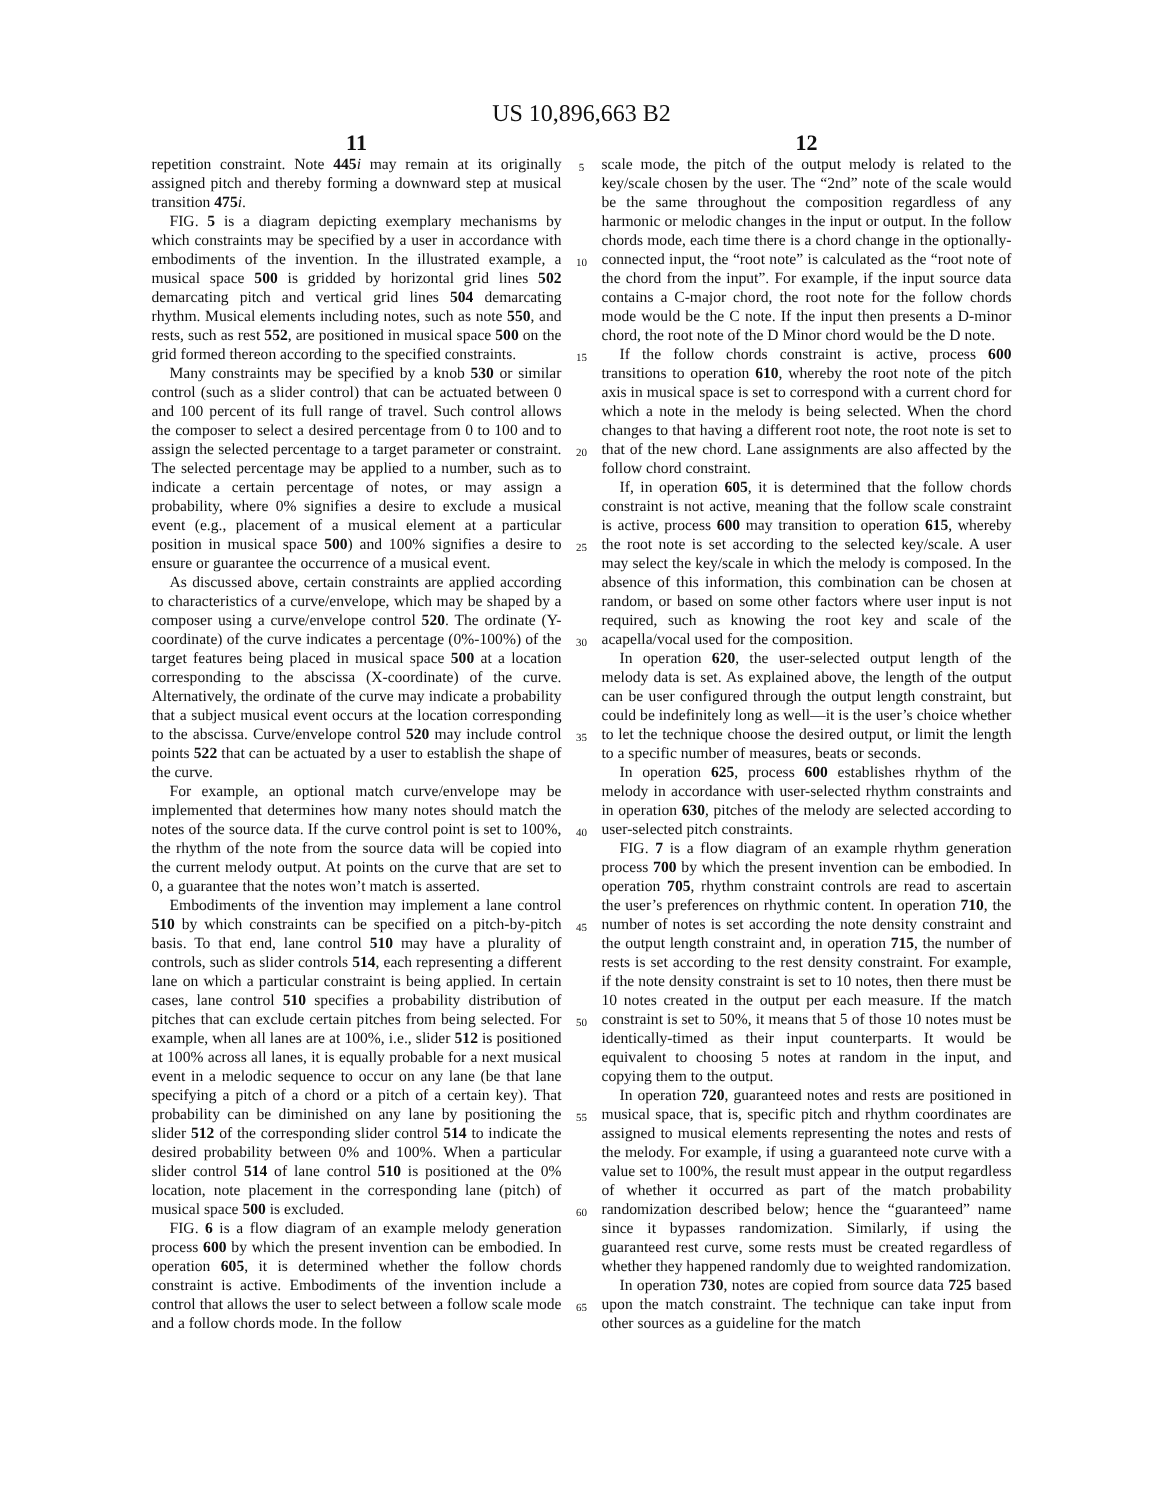US 10,896,663 B2
11
repetition constraint. Note 445 i may remain at its originally assigned pitch and thereby forming a downward step at musical transition 475 i.
FIG. 5 is a diagram depicting exemplary mechanisms by which constraints may be specified by a user in accordance with embodiments of the invention. In the illustrated example, a musical space 500 is gridded by horizontal grid lines 502 demarcating pitch and vertical grid lines 504 demarcating rhythm. Musical elements including notes, such as note 550, and rests, such as rest 552, are positioned in musical space 500 on the grid formed thereon according to the specified constraints.
Many constraints may be specified by a knob 530 or similar control (such as a slider control) that can be actuated between 0 and 100 percent of its full range of travel. Such control allows the composer to select a desired percentage from 0 to 100 and to assign the selected percentage to a target parameter or constraint. The selected percentage may be applied to a number, such as to indicate a certain percentage of notes, or may assign a probability, where 0% signifies a desire to exclude a musical event (e.g., placement of a musical element at a particular position in musical space 500) and 100% signifies a desire to ensure or guarantee the occurrence of a musical event.
As discussed above, certain constraints are applied according to characteristics of a curve/envelope, which may be shaped by a composer using a curve/envelope control 520. The ordinate (Y-coordinate) of the curve indicates a percentage (0%-100%) of the target features being placed in musical space 500 at a location corresponding to the abscissa (X-coordinate) of the curve. Alternatively, the ordinate of the curve may indicate a probability that a subject musical event occurs at the location corresponding to the abscissa. Curve/envelope control 520 may include control points 522 that can be actuated by a user to establish the shape of the curve.
For example, an optional match curve/envelope may be implemented that determines how many notes should match the notes of the source data. If the curve control point is set to 100%, the rhythm of the note from the source data will be copied into the current melody output. At points on the curve that are set to 0, a guarantee that the notes won’t match is asserted.
Embodiments of the invention may implement a lane control 510 by which constraints can be specified on a pitch-by-pitch basis. To that end, lane control 510 may have a plurality of controls, such as slider controls 514, each representing a different lane on which a particular constraint is being applied. In certain cases, lane control 510 specifies a probability distribution of pitches that can exclude certain pitches from being selected. For example, when all lanes are at 100%, i.e., slider 512 is positioned at 100% across all lanes, it is equally probable for a next musical event in a melodic sequence to occur on any lane (be that lane specifying a pitch of a chord or a pitch of a certain key). That probability can be diminished on any lane by positioning the slider 512 of the corresponding slider control 514 to indicate the desired probability between 0% and 100%. When a particular slider control 514 of lane control 510 is positioned at the 0% location, note placement in the corresponding lane (pitch) of musical space 500 is excluded.
FIG. 6 is a flow diagram of an example melody generation process 600 by which the present invention can be embodied. In operation 605, it is determined whether the follow chords constraint is active. Embodiments of the invention include a control that allows the user to select between a follow scale mode and a follow chords mode. In the follow
5
10
15
20
25
30
35
40
45
50
55
60
65
12
scale mode, the pitch of the output melody is related to the key/scale chosen by the user. The “2nd” note of the scale would be the same throughout the composition regardless of any harmonic or melodic changes in the input or output. In the follow chords mode, each time there is a chord change in the optionally-connected input, the “root note” is calculated as the “root note of the chord from the input”. For example, if the input source data contains a C-major chord, the root note for the follow chords mode would be the C note. If the input then presents a D-minor chord, the root note of the D Minor chord would be the D note.
If the follow chords constraint is active, process 600 transitions to operation 610, whereby the root note of the pitch axis in musical space is set to correspond with a current chord for which a note in the melody is being selected. When the chord changes to that having a different root note, the root note is set to that of the new chord. Lane assignments are also affected by the follow chord constraint.
If, in operation 605, it is determined that the follow chords constraint is not active, meaning that the follow scale constraint is active, process 600 may transition to operation 615, whereby the root note is set according to the selected key/scale. A user may select the key/scale in which the melody is composed. In the absence of this information, this combination can be chosen at random, or based on some other factors where user input is not required, such as knowing the root key and scale of the acapella/vocal used for the composition.
In operation 620, the user-selected output length of the melody data is set. As explained above, the length of the output can be user configured through the output length constraint, but could be indefinitely long as well—it is the user’s choice whether to let the technique choose the desired output, or limit the length to a specific number of measures, beats or seconds.
In operation 625, process 600 establishes rhythm of the melody in accordance with user-selected rhythm constraints and in operation 630, pitches of the melody are selected according to user-selected pitch constraints.
FIG. 7 is a flow diagram of an example rhythm generation process 700 by which the present invention can be embodied. In operation 705, rhythm constraint controls are read to ascertain the user’s preferences on rhythmic content. In operation 710, the number of notes is set according the note density constraint and the output length constraint and, in operation 715, the number of rests is set according to the rest density constraint. For example, if the note density constraint is set to 10 notes, then there must be 10 notes created in the output per each measure. If the match constraint is set to 50%, it means that 5 of those 10 notes must be identically-timed as their input counterparts. It would be equivalent to choosing 5 notes at random in the input, and copying them to the output.
In operation 720, guaranteed notes and rests are positioned in musical space, that is, specific pitch and rhythm coordinates are assigned to musical elements representing the notes and rests of the melody. For example, if using a guaranteed note curve with a value set to 100%, the result must appear in the output regardless of whether it occurred as part of the match probability randomization described below; hence the “guaranteed” name since it bypasses randomization. Similarly, if using the guaranteed rest curve, some rests must be created regardless of whether they happened randomly due to weighted randomization.
In operation 730, notes are copied from source data 725 based upon the match constraint. The technique can take input from other sources as a guideline for the match